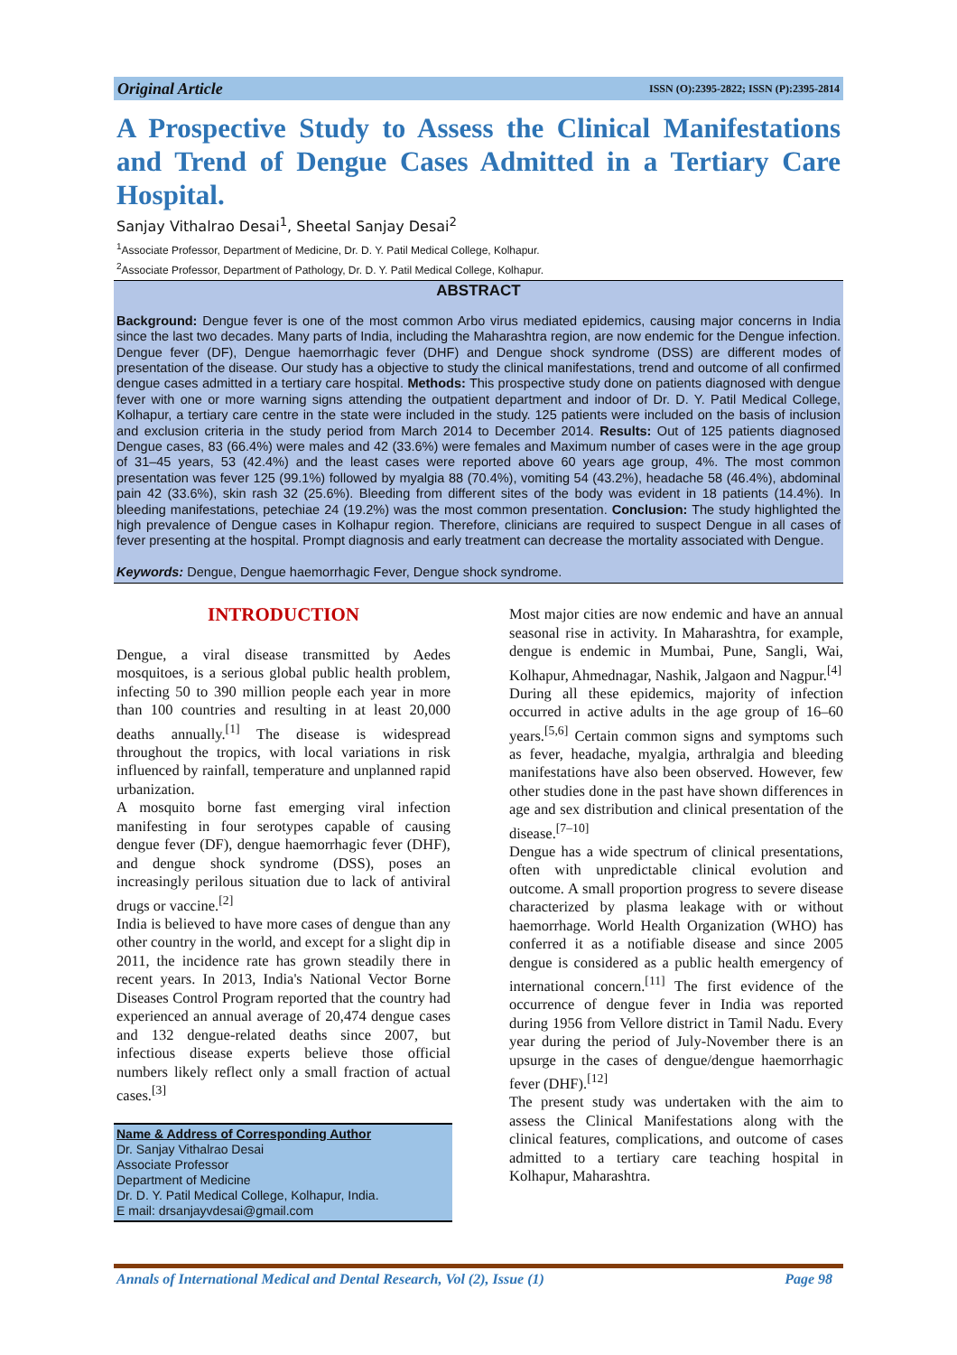Original Article ISSN (O):2395-2822; ISSN (P):2395-2814
A Prospective Study to Assess the Clinical Manifestations and Trend of Dengue Cases Admitted in a Tertiary Care Hospital.
Sanjay Vithalrao Desai<sup>1</sup>, Sheetal Sanjay Desai<sup>2</sup>
<sup>1</sup> Associate Professor, Department of Medicine, Dr. D. Y. Patil Medical College, Kolhapur.
<sup>2</sup> Associate Professor, Department of Pathology, Dr. D. Y. Patil Medical College, Kolhapur.
ABSTRACT
Background: Dengue fever is one of the most common Arbo virus mediated epidemics, causing major concerns in India since the last two decades. Many parts of India, including the Maharashtra region, are now endemic for the Dengue infection. Dengue fever (DF), Dengue haemorrhagic fever (DHF) and Dengue shock syndrome (DSS) are different modes of presentation of the disease. Our study has a objective to study the clinical manifestations, trend and outcome of all confirmed dengue cases admitted in a tertiary care hospital. Methods: This prospective study done on patients diagnosed with dengue fever with one or more warning signs attending the outpatient department and indoor of Dr. D. Y. Patil Medical College, Kolhapur, a tertiary care centre in the state were included in the study. 125 patients were included on the basis of inclusion and exclusion criteria in the study period from March 2014 to December 2014. Results: Out of 125 patients diagnosed Dengue cases, 83 (66.4%) were males and 42 (33.6%) were females and Maximum number of cases were in the age group of 31–45 years, 53 (42.4%) and the least cases were reported above 60 years age group, 4%. The most common presentation was fever 125 (99.1%) followed by myalgia 88 (70.4%), vomiting 54 (43.2%), headache 58 (46.4%), abdominal pain 42 (33.6%), skin rash 32 (25.6%). Bleeding from different sites of the body was evident in 18 patients (14.4%). In bleeding manifestations, petechiae 24 (19.2%) was the most common presentation. Conclusion: The study highlighted the high prevalence of Dengue cases in Kolhapur region. Therefore, clinicians are required to suspect Dengue in all cases of fever presenting at the hospital. Prompt diagnosis and early treatment can decrease the mortality associated with Dengue.
Keywords: Dengue, Dengue haemorrhagic Fever, Dengue shock syndrome.
INTRODUCTION
Dengue, a viral disease transmitted by Aedes mosquitoes, is a serious global public health problem, infecting 50 to 390 million people each year in more than 100 countries and resulting in at least 20,000 deaths annually.<sup>[1]</sup> The disease is widespread throughout the tropics, with local variations in risk influenced by rainfall, temperature and unplanned rapid urbanization.
A mosquito borne fast emerging viral infection manifesting in four serotypes capable of causing dengue fever (DF), dengue haemorrhagic fever (DHF), and dengue shock syndrome (DSS), poses an increasingly perilous situation due to lack of antiviral drugs or vaccine.<sup>[2]</sup>
India is believed to have more cases of dengue than any other country in the world, and except for a slight dip in 2011, the incidence rate has grown steadily there in recent years. In 2013, India's National Vector Borne Diseases Control Program reported that the country had experienced an annual average of 20,474 dengue cases and 132 dengue-related deaths since 2007, but infectious disease experts believe those official numbers likely reflect only a small fraction of actual cases.<sup>[3]</sup>
Name & Address of Corresponding Author
Dr. Sanjay Vithalrao Desai
Associate Professor
Department of Medicine
Dr. D. Y. Patil Medical College, Kolhapur, India.
E mail: drsanjayvdesai@gmail.com
Most major cities are now endemic and have an annual seasonal rise in activity. In Maharashtra, for example, dengue is endemic in Mumbai, Pune, Sangli, Wai, Kolhapur, Ahmednagar, Nashik, Jalgaon and Nagpur.<sup>[4]</sup>
During all these epidemics, majority of infection occurred in active adults in the age group of 16–60 years.<sup>[5,6]</sup> Certain common signs and symptoms such as fever, headache, myalgia, arthralgia and bleeding manifestations have also been observed. However, few other studies done in the past have shown differences in age and sex distribution and clinical presentation of the disease.<sup>[7–10]</sup>
Dengue has a wide spectrum of clinical presentations, often with unpredictable clinical evolution and outcome. A small proportion progress to severe disease characterized by plasma leakage with or without haemorrhage. World Health Organization (WHO) has conferred it as a notifiable disease and since 2005 dengue is considered as a public health emergency of international concern.<sup>[11]</sup> The first evidence of the occurrence of dengue fever in India was reported during 1956 from Vellore district in Tamil Nadu. Every year during the period of July-November there is an upsurge in the cases of dengue/dengue haemorrhagic fever (DHF).<sup>[12]</sup>
The present study was undertaken with the aim to assess the Clinical Manifestations along with the clinical features, complications, and outcome of cases admitted to a tertiary care teaching hospital in Kolhapur, Maharashtra.
Annals of International Medical and Dental Research, Vol (2), Issue (1) Page 98